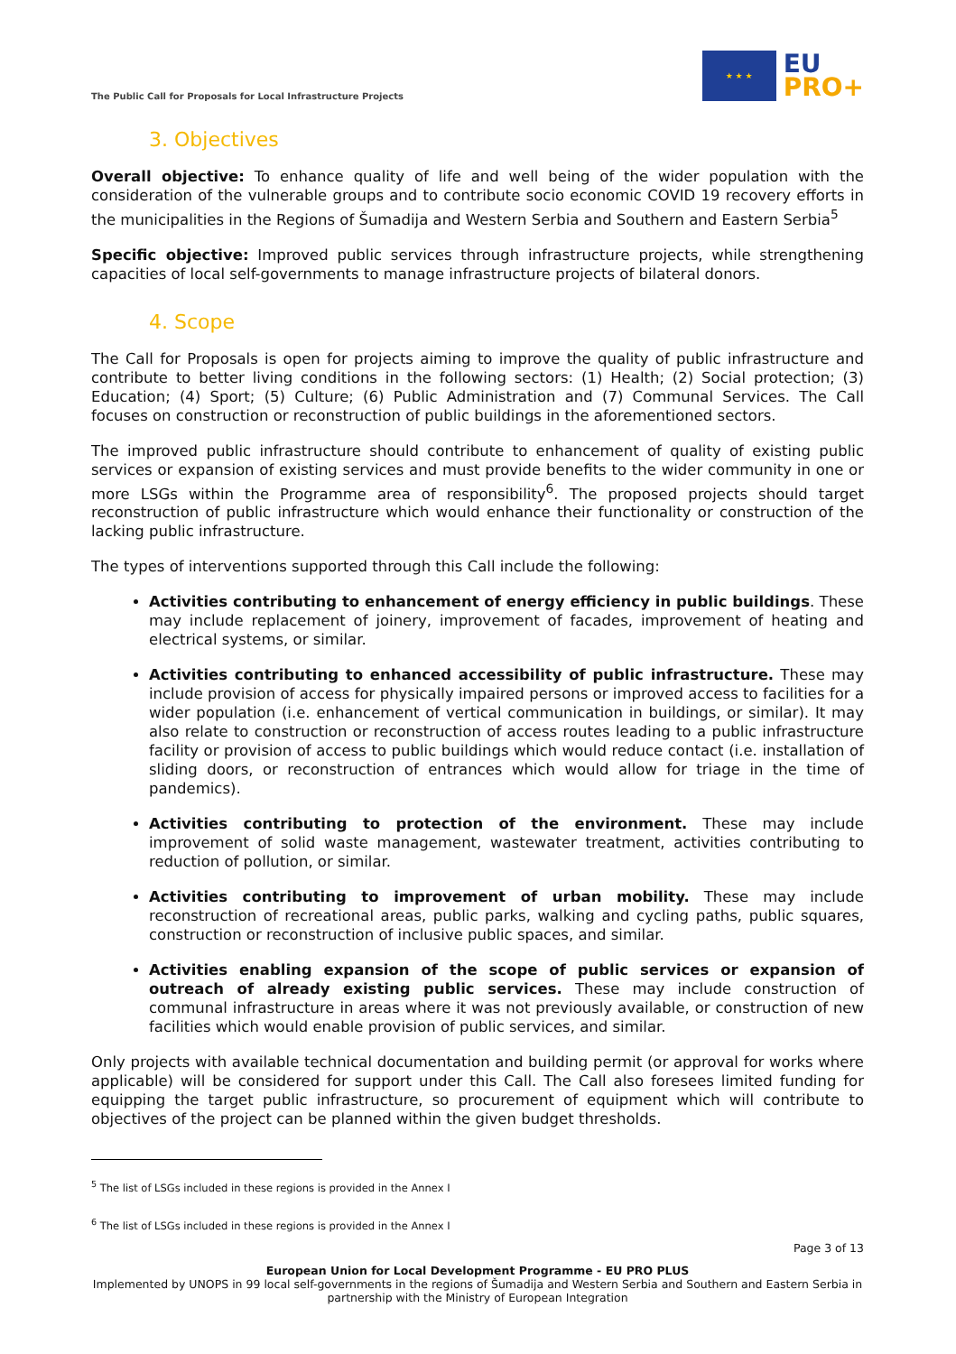The Public Call for Proposals for Local Infrastructure Projects
★ ★ ★
EU
PRO+
3. Objectives
Overall objective: To enhance quality of life and well being of the wider population with the consideration of the vulnerable groups and to contribute socio economic COVID 19 recovery efforts in the municipalities in the Regions of Šumadija and Western Serbia and Southern and Eastern Serbia<sup>5</sup>
Specific objective: Improved public services through infrastructure projects, while strengthening capacities of local self-governments to manage infrastructure projects of bilateral donors.
4. Scope
The Call for Proposals is open for projects aiming to improve the quality of public infrastructure and contribute to better living conditions in the following sectors: (1) Health; (2) Social protection; (3) Education; (4) Sport; (5) Culture; (6) Public Administration and (7) Communal Services. The Call focuses on construction or reconstruction of public buildings in the aforementioned sectors.
The improved public infrastructure should contribute to enhancement of quality of existing public services or expansion of existing services and must provide benefits to the wider community in one or more LSGs within the Programme area of responsibility<sup>6</sup>. The proposed projects should target reconstruction of public infrastructure which would enhance their functionality or construction of the lacking public infrastructure.
The types of interventions supported through this Call include the following:
Activities contributing to enhancement of energy efficiency in public buildings. These may include replacement of joinery, improvement of facades, improvement of heating and electrical systems, or similar.
Activities contributing to enhanced accessibility of public infrastructure. These may include provision of access for physically impaired persons or improved access to facilities for a wider population (i.e. enhancement of vertical communication in buildings, or similar). It may also relate to construction or reconstruction of access routes leading to a public infrastructure facility or provision of access to public buildings which would reduce contact (i.e. installation of sliding doors, or reconstruction of entrances which would allow for triage in the time of pandemics).
Activities contributing to protection of the environment. These may include improvement of solid waste management, wastewater treatment, activities contributing to reduction of pollution, or similar.
Activities contributing to improvement of urban mobility. These may include reconstruction of recreational areas, public parks, walking and cycling paths, public squares, construction or reconstruction of inclusive public spaces, and similar.
Activities enabling expansion of the scope of public services or expansion of outreach of already existing public services. These may include construction of communal infrastructure in areas where it was not previously available, or construction of new facilities which would enable provision of public services, and similar.
Only projects with available technical documentation and building permit (or approval for works where applicable) will be considered for support under this Call. The Call also foresees limited funding for equipping the target public infrastructure, so procurement of equipment which will contribute to objectives of the project can be planned within the given budget thresholds.
<sup>5</sup> The list of LSGs included in these regions is provided in the Annex I
<sup>6</sup> The list of LSGs included in these regions is provided in the Annex I
Page 3 of 13
European Union for Local Development Programme - EU PRO PLUS
Implemented by UNOPS in 99 local self-governments in the regions of Šumadija and Western Serbia and Southern and Eastern Serbia in partnership with the Ministry of European Integration